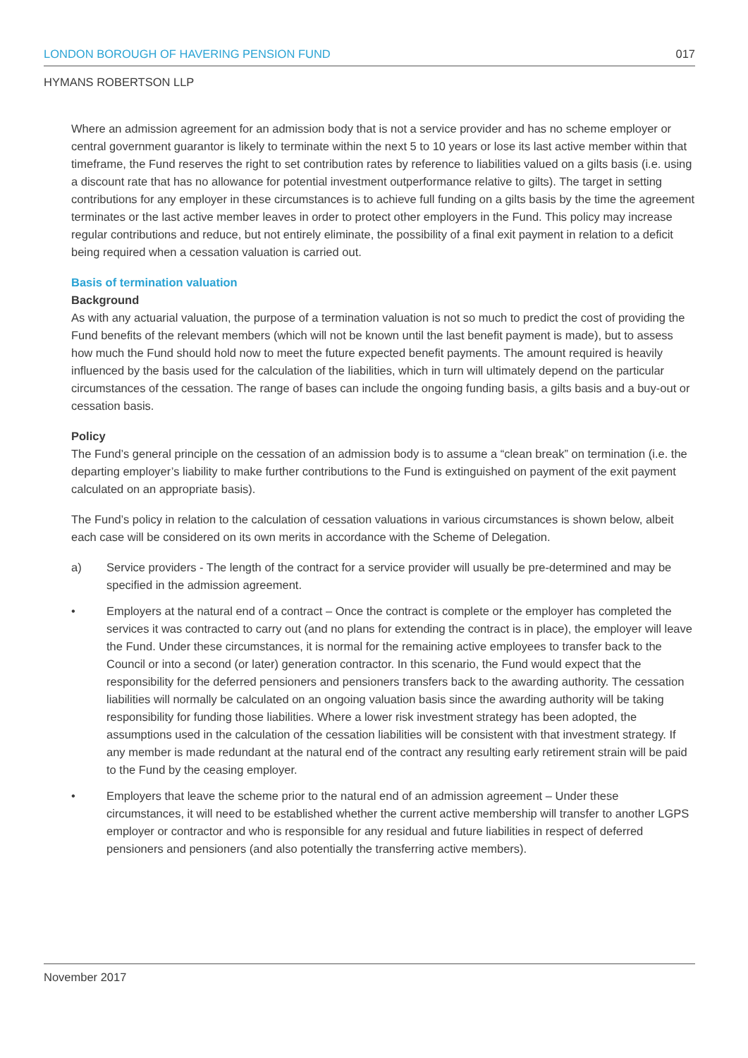LONDON BOROUGH OF HAVERING PENSION FUND 017
HYMANS ROBERTSON LLP
Where an admission agreement for an admission body that is not a service provider and has no scheme employer or central government guarantor is likely to terminate within the next 5 to 10 years or lose its last active member within that timeframe, the Fund reserves the right to set contribution rates by reference to liabilities valued on a gilts basis (i.e. using a discount rate that has no allowance for potential investment outperformance relative to gilts). The target in setting contributions for any employer in these circumstances is to achieve full funding on a gilts basis by the time the agreement terminates or the last active member leaves in order to protect other employers in the Fund. This policy may increase regular contributions and reduce, but not entirely eliminate, the possibility of a final exit payment in relation to a deficit being required when a cessation valuation is carried out.
Basis of termination valuation
Background
As with any actuarial valuation, the purpose of a termination valuation is not so much to predict the cost of providing the Fund benefits of the relevant members (which will not be known until the last benefit payment is made), but to assess how much the Fund should hold now to meet the future expected benefit payments. The amount required is heavily influenced by the basis used for the calculation of the liabilities, which in turn will ultimately depend on the particular circumstances of the cessation. The range of bases can include the ongoing funding basis, a gilts basis and a buy-out or cessation basis.
Policy
The Fund’s general principle on the cessation of an admission body is to assume a “clean break” on termination (i.e. the departing employer’s liability to make further contributions to the Fund is extinguished on payment of the exit payment calculated on an appropriate basis).
The Fund’s policy in relation to the calculation of cessation valuations in various circumstances is shown below, albeit each case will be considered on its own merits in accordance with the Scheme of Delegation.
a) Service providers - The length of the contract for a service provider will usually be pre-determined and may be specified in the admission agreement.
• Employers at the natural end of a contract – Once the contract is complete or the employer has completed the services it was contracted to carry out (and no plans for extending the contract is in place), the employer will leave the Fund. Under these circumstances, it is normal for the remaining active employees to transfer back to the Council or into a second (or later) generation contractor. In this scenario, the Fund would expect that the responsibility for the deferred pensioners and pensioners transfers back to the awarding authority. The cessation liabilities will normally be calculated on an ongoing valuation basis since the awarding authority will be taking responsibility for funding those liabilities. Where a lower risk investment strategy has been adopted, the assumptions used in the calculation of the cessation liabilities will be consistent with that investment strategy. If any member is made redundant at the natural end of the contract any resulting early retirement strain will be paid to the Fund by the ceasing employer.
• Employers that leave the scheme prior to the natural end of an admission agreement – Under these circumstances, it will need to be established whether the current active membership will transfer to another LGPS employer or contractor and who is responsible for any residual and future liabilities in respect of deferred pensioners and pensioners (and also potentially the transferring active members).
November 2017